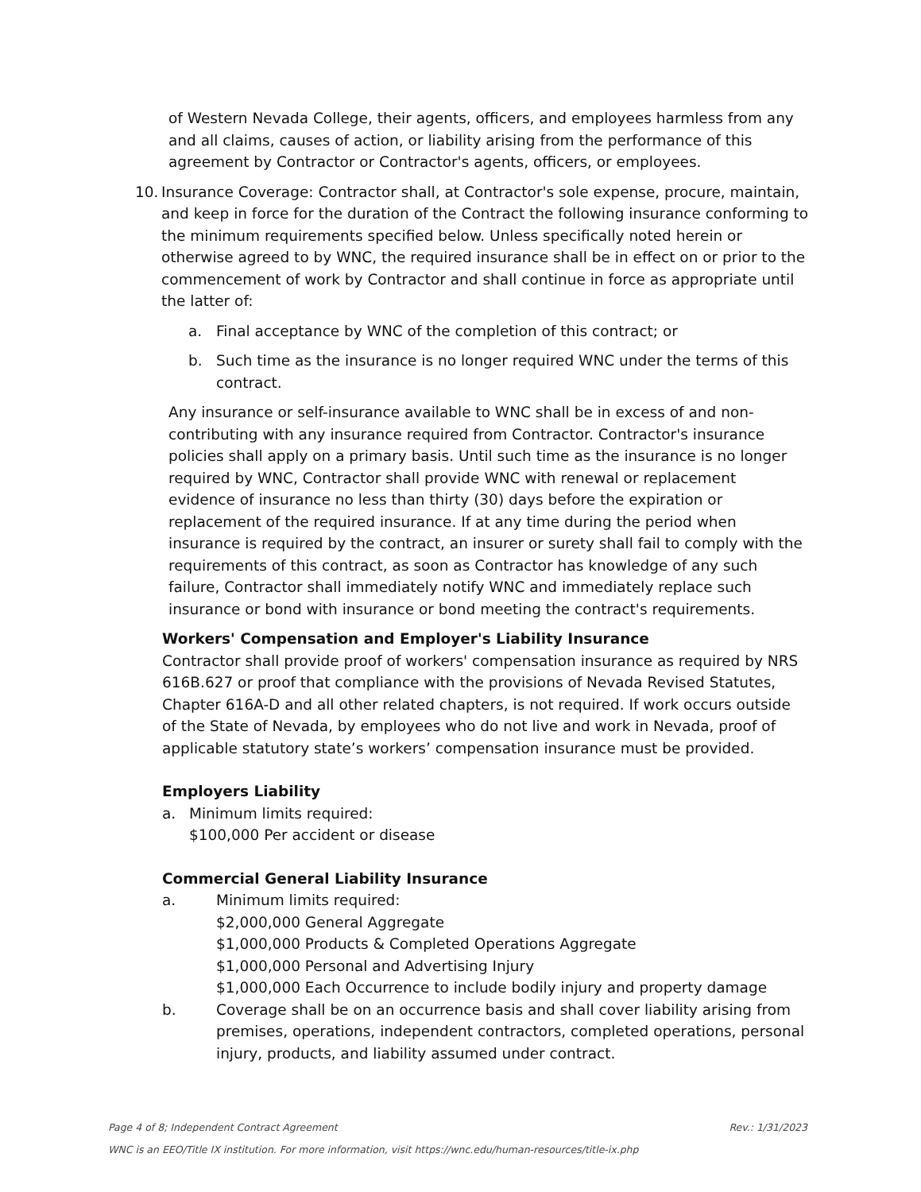of Western Nevada College, their agents, officers, and employees harmless from any and all claims, causes of action, or liability arising from the performance of this agreement by Contractor or Contractor's agents, officers, or employees.
10. Insurance Coverage: Contractor shall, at Contractor's sole expense, procure, maintain, and keep in force for the duration of the Contract the following insurance conforming to the minimum requirements specified below. Unless specifically noted herein or otherwise agreed to by WNC, the required insurance shall be in effect on or prior to the commencement of work by Contractor and shall continue in force as appropriate until the latter of:
a. Final acceptance by WNC of the completion of this contract; or
b. Such time as the insurance is no longer required WNC under the terms of this contract.
Any insurance or self-insurance available to WNC shall be in excess of and non-contributing with any insurance required from Contractor. Contractor's insurance policies shall apply on a primary basis. Until such time as the insurance is no longer required by WNC, Contractor shall provide WNC with renewal or replacement evidence of insurance no less than thirty (30) days before the expiration or replacement of the required insurance. If at any time during the period when insurance is required by the contract, an insurer or surety shall fail to comply with the requirements of this contract, as soon as Contractor has knowledge of any such failure, Contractor shall immediately notify WNC and immediately replace such insurance or bond with insurance or bond meeting the contract's requirements.
Workers' Compensation and Employer's Liability Insurance
Contractor shall provide proof of workers' compensation insurance as required by NRS 616B.627 or proof that compliance with the provisions of Nevada Revised Statutes, Chapter 616A-D and all other related chapters, is not required. If work occurs outside of the State of Nevada, by employees who do not live and work in Nevada, proof of applicable statutory state’s workers’ compensation insurance must be provided.
Employers Liability
a. Minimum limits required:
$100,000 Per accident or disease
Commercial General Liability Insurance
a. Minimum limits required:
$2,000,000 General Aggregate
$1,000,000 Products & Completed Operations Aggregate
$1,000,000 Personal and Advertising Injury
$1,000,000 Each Occurrence to include bodily injury and property damage
b. Coverage shall be on an occurrence basis and shall cover liability arising from premises, operations, independent contractors, completed operations, personal injury, products, and liability assumed under contract.
Page 4 of 8; Independent Contract Agreement Rev.: 1/31/2023
WNC is an EEO/Title IX institution. For more information, visit https://wnc.edu/human-resources/title-ix.php